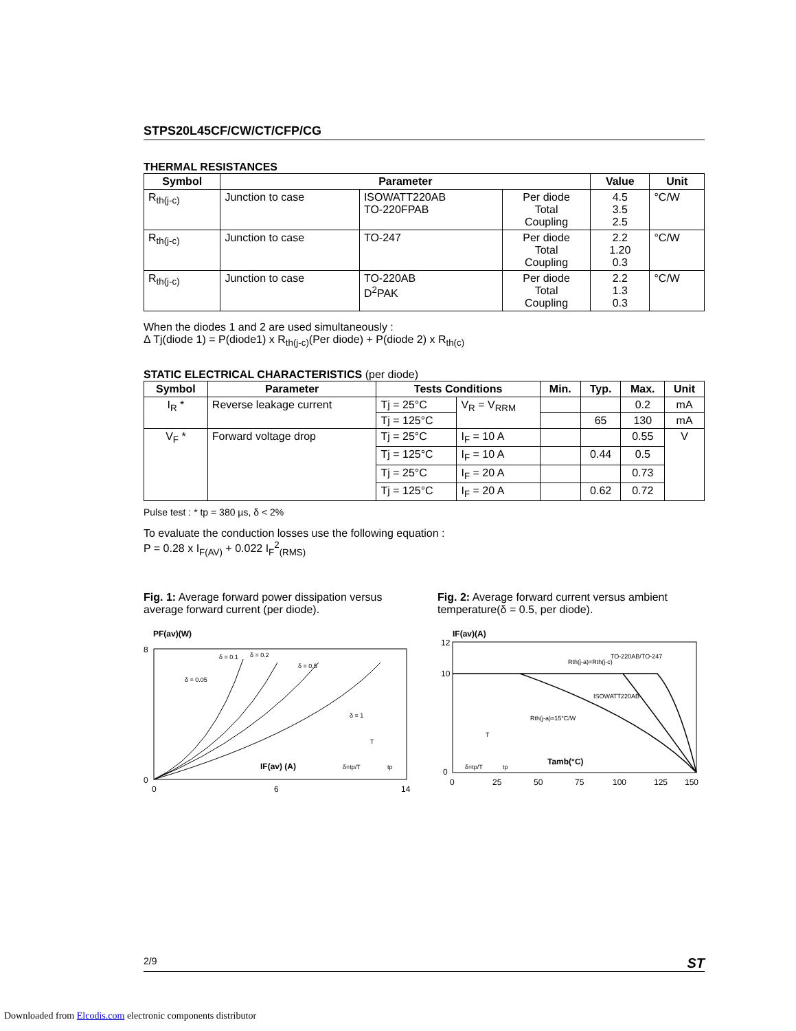STPS20L45CF/CW/CT/CFP/CG
THERMAL RESISTANCES
| Symbol | Parameter | | | Value | Unit |
| --- | --- | --- | --- | --- | --- |
| R<sub>th(j-c)</sub> | Junction to case | ISOWATT220AB TO-220FPAB | Per diode Total Coupling | 4.5 3.5 2.5 | °C/W |
| R<sub>th(j-c)</sub> | Junction to case | TO-247 | Per diode Total Coupling | 2.2 1.20 0.3 | °C/W |
| R<sub>th(j-c)</sub> | Junction to case | TO-220AB D<sup>2</sup>PAK | Per diode Total Coupling | 2.2 1.3 0.3 | °C/W |
When the diodes 1 and 2 are used simultaneously :
Δ Tj(diode 1) = P(diode1) x R<sub>th(j-c)</sub>(Per diode) + P(diode 2) x R<sub>th(c)</sub>
STATIC ELECTRICAL CHARACTERISTICS (per diode)
| Symbol | Parameter | Tests Conditions | | Min. | Typ. | Max. | Unit |
| --- | --- | --- | --- | --- | --- | --- | --- |
| I<sub>R</sub> * | Reverse leakage current | Tj = 25°C | V<sub>R</sub> = V<sub>RRM</sub> | | | 0.2 | mA |
| | | Tj = 125°C | | | 65 | 130 | mA |
| V<sub>F</sub> * | Forward voltage drop | Tj = 25°C | I<sub>F</sub> = 10 A | | | 0.55 | V |
| | | Tj = 125°C | I<sub>F</sub> = 10 A | | 0.44 | 0.5 | |
| | | Tj = 25°C | I<sub>F</sub> = 20 A | | | 0.73 | |
| | | Tj = 125°C | I<sub>F</sub> = 20 A | | 0.62 | 0.72 | |
Pulse test : * tp = 380 µs, δ < 2%
To evaluate the conduction losses use the following equation :
P = 0.28 x I<sub>F(AV)</sub> + 0.022 I<sub>F</sub><sup>2</sup><sub>(RMS)</sub>
Fig. 1: Average forward power dissipation versus average forward current (per diode).
PF(av)(W)
0
8
0
6
14
IF(av) (A)
δ = 0.05
δ = 0.1
δ = 0.2
δ = 0.5
δ = 1
δ=tp/T
tp
T
Fig. 2: Average forward current versus ambient temperature(δ = 0.5, per diode).
IF(av)(A)
12
10
0
0
25
50
75
100
125
150
TO-220AB/TO-247
Rth(j-a)=Rth(j-c)
ISOWATT220AB
Rth(j-a)=15°C/W
Tamb(°C)
δ=tp/T
tp
T
2/9 ST
Downloaded from Elcodis.com electronic components distributor